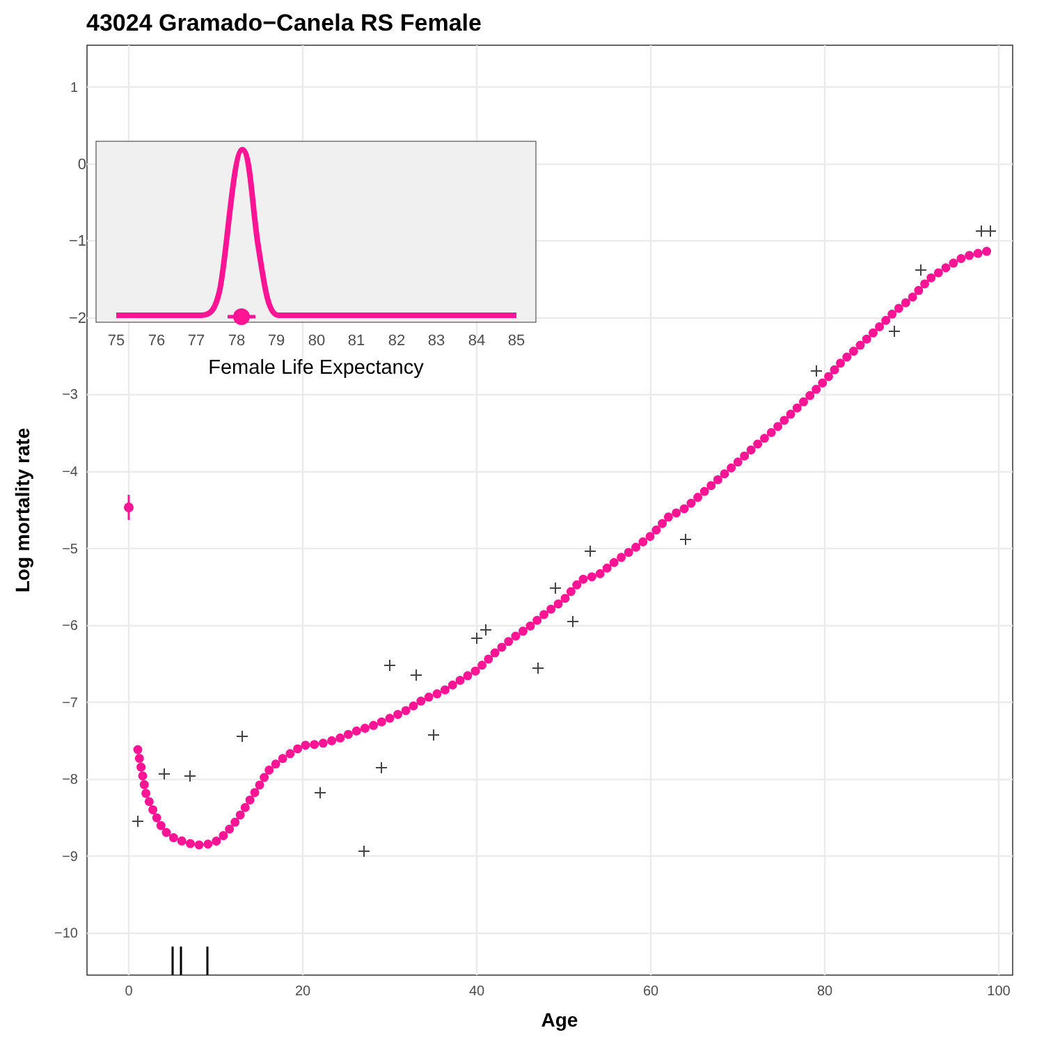43024 Gramado−Canela RS Female
1
−3
−4
−5
−6
−7
−8
−9
−10
0
20
40
60
80
100
Age
Log mortality rate
0
−1
−2
75
76
77
78
79
80
81
82
83
84
85
Female Life Expectancy